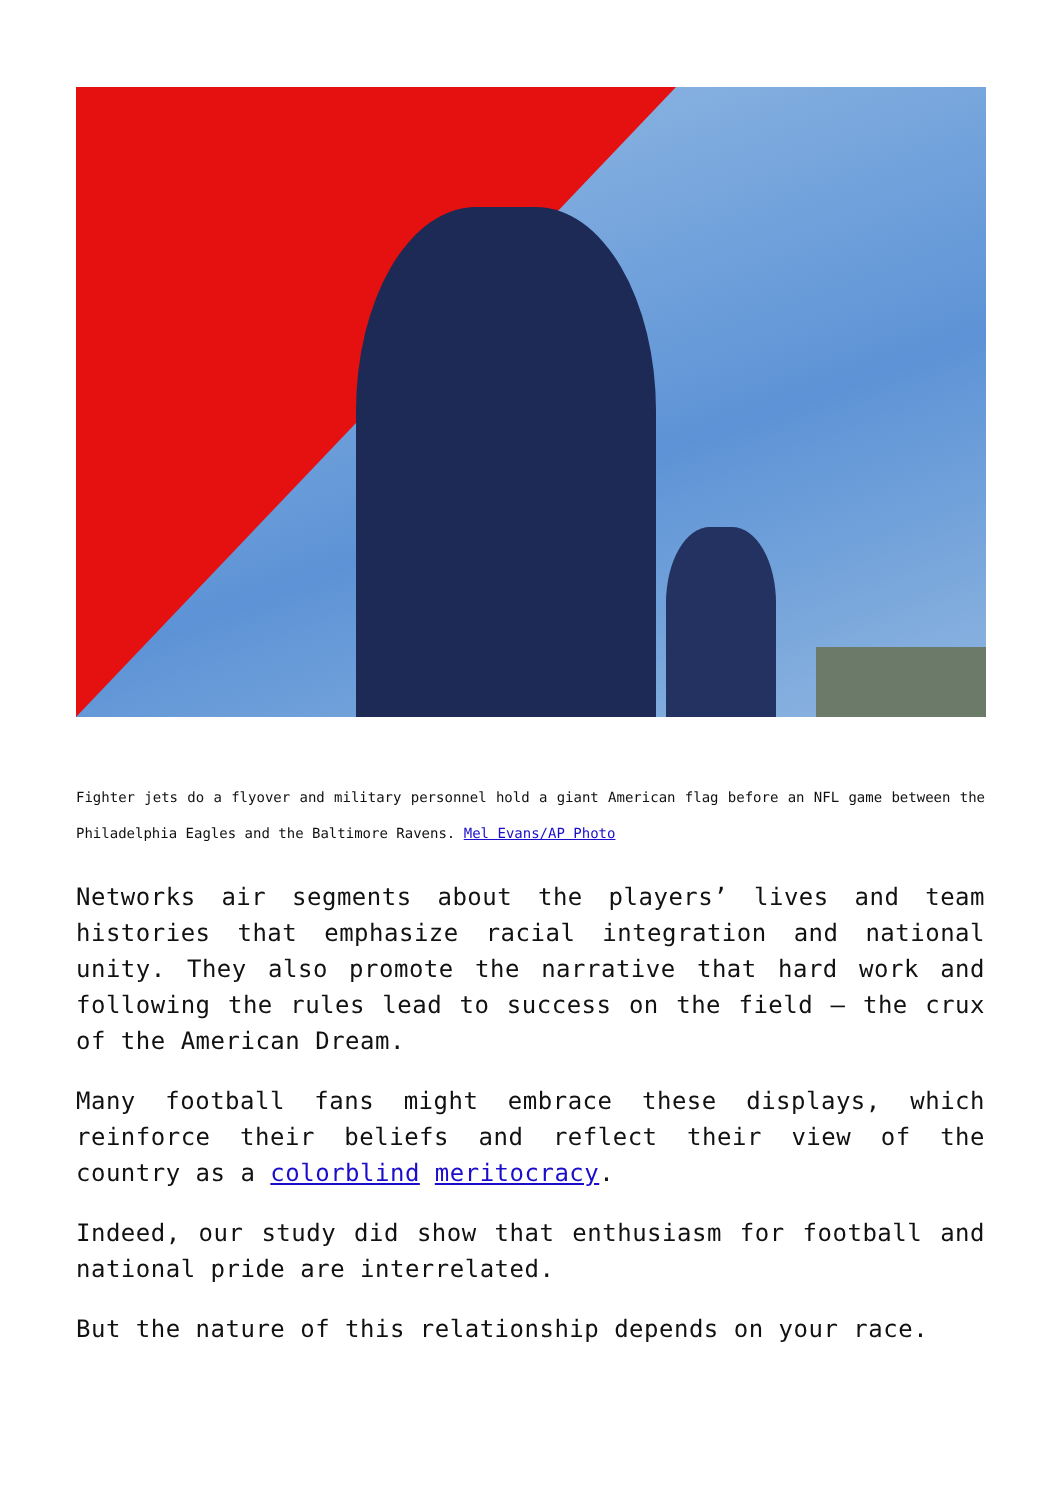Fighter jets do a flyover and military personnel hold a giant American flag before an NFL game between the Philadelphia Eagles and the Baltimore Ravens. Mel Evans/AP Photo
Networks air segments about the players’ lives and team histories that emphasize racial integration and national unity. They also promote the narrative that hard work and following the rules lead to success on the field – the crux of the American Dream.
Many football fans might embrace these displays, which reinforce their beliefs and reflect their view of the country as a colorblind meritocracy.
Indeed, our study did show that enthusiasm for football and national pride are interrelated.
But the nature of this relationship depends on your race.